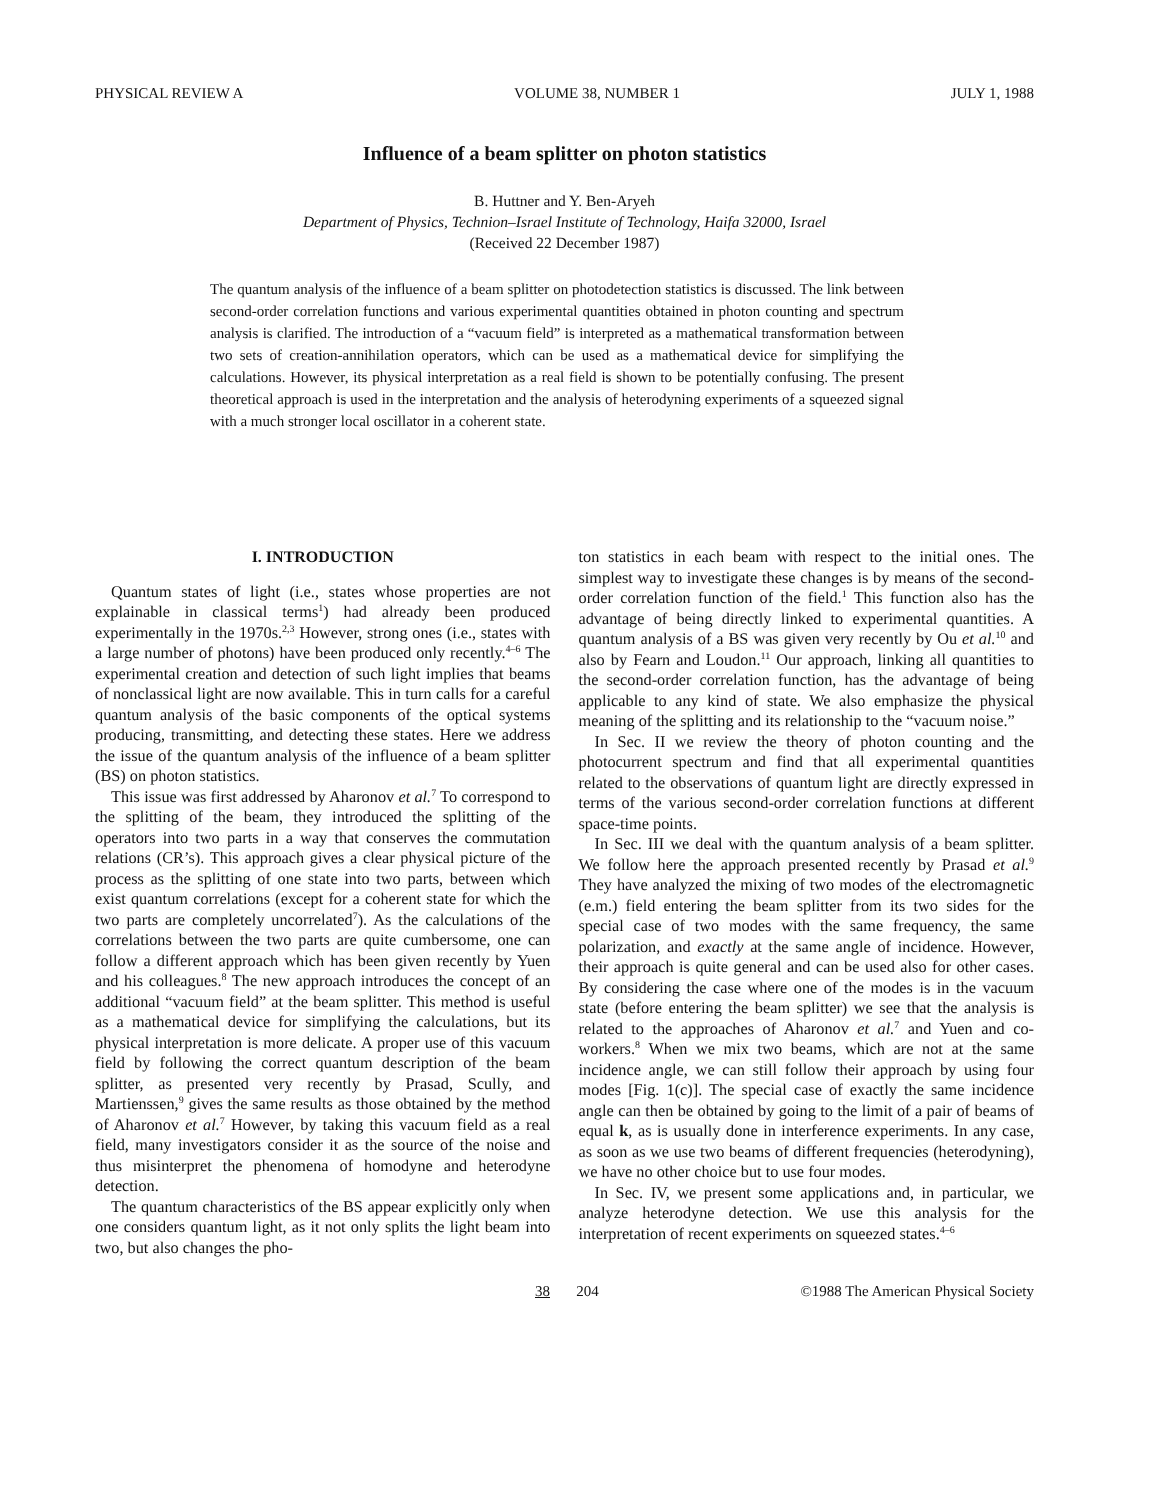PHYSICAL REVIEW A VOLUME 38, NUMBER 1 JULY 1, 1988
Influence of a beam splitter on photon statistics
B. Huttner and Y. Ben-Aryeh
Department of Physics, Technion–Israel Institute of Technology, Haifa 32000, Israel
(Received 22 December 1987)
The quantum analysis of the influence of a beam splitter on photodetection statistics is discussed. The link between second-order correlation functions and various experimental quantities obtained in photon counting and spectrum analysis is clarified. The introduction of a “vacuum field” is interpreted as a mathematical transformation between two sets of creation-annihilation operators, which can be used as a mathematical device for simplifying the calculations. However, its physical interpretation as a real field is shown to be potentially confusing. The present theoretical approach is used in the interpretation and the analysis of heterodyning experiments of a squeezed signal with a much stronger local oscillator in a coherent state.
I. INTRODUCTION
Quantum states of light (i.e., states whose properties are not explainable in classical terms<sup>1</sup>) had already been produced experimentally in the 1970s.<sup>2,3</sup> However, strong ones (i.e., states with a large number of photons) have been produced only recently.<sup>4–6</sup> The experimental creation and detection of such light implies that beams of nonclassical light are now available. This in turn calls for a careful quantum analysis of the basic components of the optical systems producing, transmitting, and detecting these states. Here we address the issue of the quantum analysis of the influence of a beam splitter (BS) on photon statistics.
This issue was first addressed by Aharonov et al.<sup>7</sup> To correspond to the splitting of the beam, they introduced the splitting of the operators into two parts in a way that conserves the commutation relations (CR’s). This approach gives a clear physical picture of the process as the splitting of one state into two parts, between which exist quantum correlations (except for a coherent state for which the two parts are completely uncorrelated<sup>7</sup>). As the calculations of the correlations between the two parts are quite cumbersome, one can follow a different approach which has been given recently by Yuen and his colleagues.<sup>8</sup> The new approach introduces the concept of an additional “vacuum field” at the beam splitter. This method is useful as a mathematical device for simplifying the calculations, but its physical interpretation is more delicate. A proper use of this vacuum field by following the correct quantum description of the beam splitter, as presented very recently by Prasad, Scully, and Martienssen,<sup>9</sup> gives the same results as those obtained by the method of Aharonov et al.<sup>7</sup> However, by taking this vacuum field as a real field, many investigators consider it as the source of the noise and thus misinterpret the phenomena of homodyne and heterodyne detection.
The quantum characteristics of the BS appear explicitly only when one considers quantum light, as it not only splits the light beam into two, but also changes the pho-
ton statistics in each beam with respect to the initial ones. The simplest way to investigate these changes is by means of the second-order correlation function of the field.<sup>1</sup> This function also has the advantage of being directly linked to experimental quantities. A quantum analysis of a BS was given very recently by Ou et al.<sup>10</sup> and also by Fearn and Loudon.<sup>11</sup> Our approach, linking all quantities to the second-order correlation function, has the advantage of being applicable to any kind of state. We also emphasize the physical meaning of the splitting and its relationship to the “vacuum noise.”
In Sec. II we review the theory of photon counting and the photocurrent spectrum and find that all experimental quantities related to the observations of quantum light are directly expressed in terms of the various second-order correlation functions at different space-time points.
In Sec. III we deal with the quantum analysis of a beam splitter. We follow here the approach presented recently by Prasad et al.<sup>9</sup> They have analyzed the mixing of two modes of the electromagnetic (e.m.) field entering the beam splitter from its two sides for the special case of two modes with the same frequency, the same polarization, and exactly at the same angle of incidence. However, their approach is quite general and can be used also for other cases. By considering the case where one of the modes is in the vacuum state (before entering the beam splitter) we see that the analysis is related to the approaches of Aharonov et al.<sup>7</sup> and Yuen and co-workers.<sup>8</sup> When we mix two beams, which are not at the same incidence angle, we can still follow their approach by using four modes [Fig. 1(c)]. The special case of exactly the same incidence angle can then be obtained by going to the limit of a pair of beams of equal k, as is usually done in interference experiments. In any case, as soon as we use two beams of different frequencies (heterodyning), we have no other choice but to use four modes.
In Sec. IV, we present some applications and, in particular, we analyze heterodyne detection. We use this analysis for the interpretation of recent experiments on squeezed states.<sup>4–6</sup>
38 204 ©1988 The American Physical Society